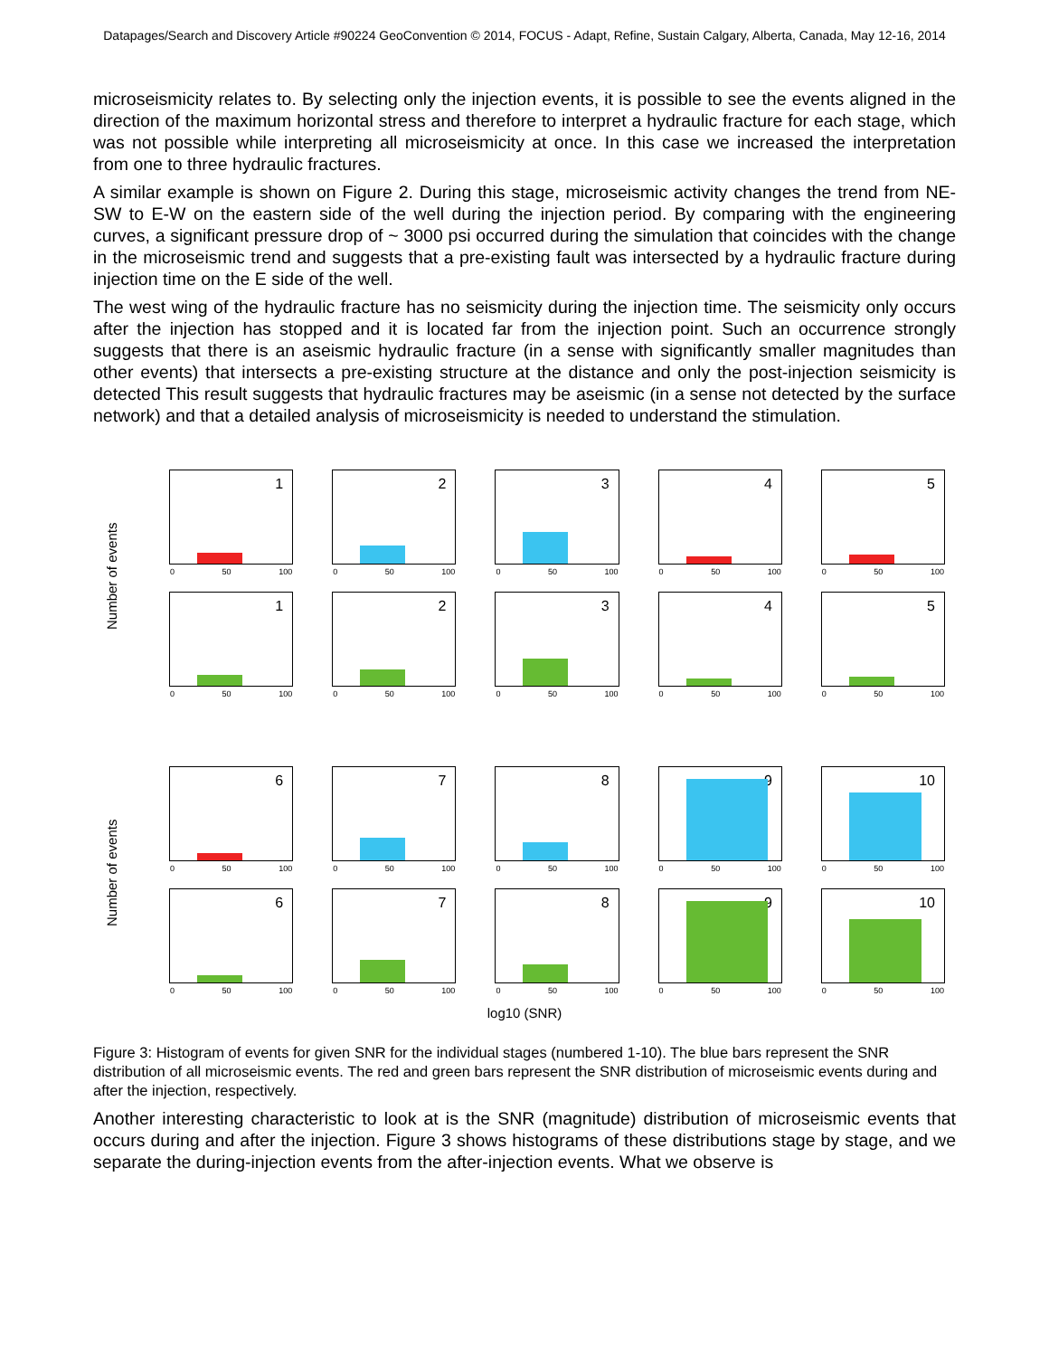Datapages/Search and Discovery Article #90224 GeoConvention © 2014, FOCUS - Adapt, Refine, Sustain Calgary, Alberta, Canada, May 12-16, 2014
microseismicity relates to. By selecting only the injection events, it is possible to see the events aligned in the direction of the maximum horizontal stress and therefore to interpret a hydraulic fracture for each stage, which was not possible while interpreting all microseismicity at once. In this case we increased the interpretation from one to three hydraulic fractures.
A similar example is shown on Figure 2. During this stage, microseismic activity changes the trend from NE-SW to E-W on the eastern side of the well during the injection period. By comparing with the engineering curves, a significant pressure drop of ~ 3000 psi occurred during the simulation that coincides with the change in the microseismic trend and suggests that a pre-existing fault was intersected by a hydraulic fracture during injection time on the E side of the well.
The west wing of the hydraulic fracture has no seismicity during the injection time. The seismicity only occurs after the injection has stopped and it is located far from the injection point. Such an occurrence strongly suggests that there is an aseismic hydraulic fracture (in a sense with significantly smaller magnitudes than other events) that intersects a pre-existing structure at the distance and only the post-injection seismicity is detected This result suggests that hydraulic fractures may be aseismic (in a sense not detected by the surface network) and that a detailed analysis of microseismicity is needed to understand the stimulation.
Number of events
1
0 50 100
2
0 50 100
3
0 50 100
4
0 50 100
5
0 50 100
1
0 50 100
2
0 50 100
3
0 50 100
4
0 50 100
5
0 50 100
Number of events
6
0 50 100
7
0 50 100
8
0 50 100
9
0 50 100
10
0 50 100
6
0 50 100
7
0 50 100
8
0 50 100
9
0 50 100
10
0 50 100
log10 (SNR)
Figure 3: Histogram of events for given SNR for the individual stages (numbered 1-10). The blue bars represent the SNR distribution of all microseismic events. The red and green bars represent the SNR distribution of microseismic events during and after the injection, respectively.
Another interesting characteristic to look at is the SNR (magnitude) distribution of microseismic events that occurs during and after the injection. Figure 3 shows histograms of these distributions stage by stage, and we separate the during-injection events from the after-injection events. What we observe is